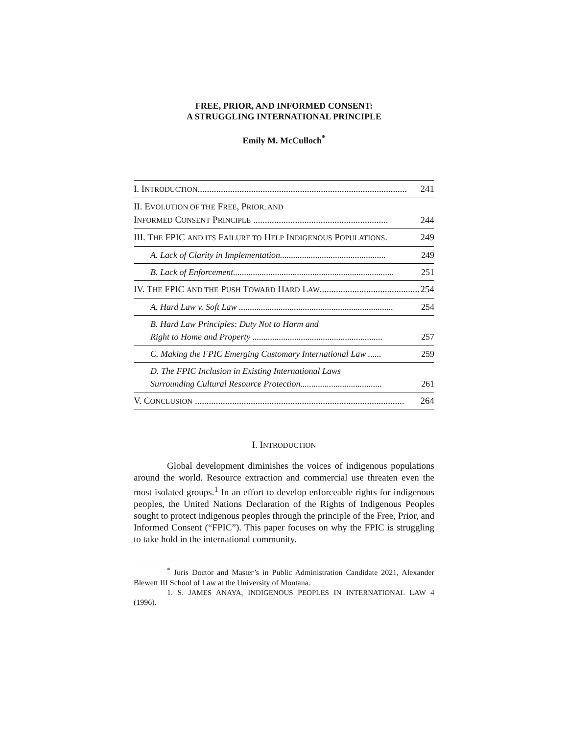FREE, PRIOR, AND INFORMED CONSENT:
A STRUGGLING INTERNATIONAL PRINCIPLE
Emily M. McCulloch<sup>*</sup>
I. INTRODUCTION.......................................................................................... 241
II. EVOLUTION OF THE FREE, PRIOR, AND
INFORMED CONSENT PRINCIPLE .......................................................... 244
III. THE FPIC AND ITS FAILURE TO HELP INDIGENOUS POPULATIONS. 249
A. Lack of Clarity in Implementation................................................ 249
B. Lack of Enforcement......................................................................... 251
IV. THE FPIC AND THE PUSH TOWARD HARD LAW........................................... 254
A. Hard Law v. Soft Law ...................................................................... 254
B. Hard Law Principles: Duty Not to Harm and
Right to Home and Property ........................................................... 257
C. Making the FPIC Emerging Customary International Law ...... 259
D. The FPIC Inclusion in Existing International Laws
Surrounding Cultural Resource Protection..................................... 261
V. CONCLUSION .......................................................................................... 264
I. INTRODUCTION
Global development diminishes the voices of indigenous populations around the world. Resource extraction and commercial use threaten even the most isolated groups.<sup>1</sup> In an effort to develop enforceable rights for indigenous peoples, the United Nations Declaration of the Rights of Indigenous Peoples sought to protect indigenous peoples through the principle of the Free, Prior, and Informed Consent (“FPIC”). This paper focuses on why the FPIC is struggling to take hold in the international community.
<sup>*</sup> Juris Doctor and Master’s in Public Administration Candidate 2021, Alexander Blewett III School of Law at the University of Montana.
1. S. JAMES ANAYA, INDIGENOUS PEOPLES IN INTERNATIONAL LAW 4 (1996).